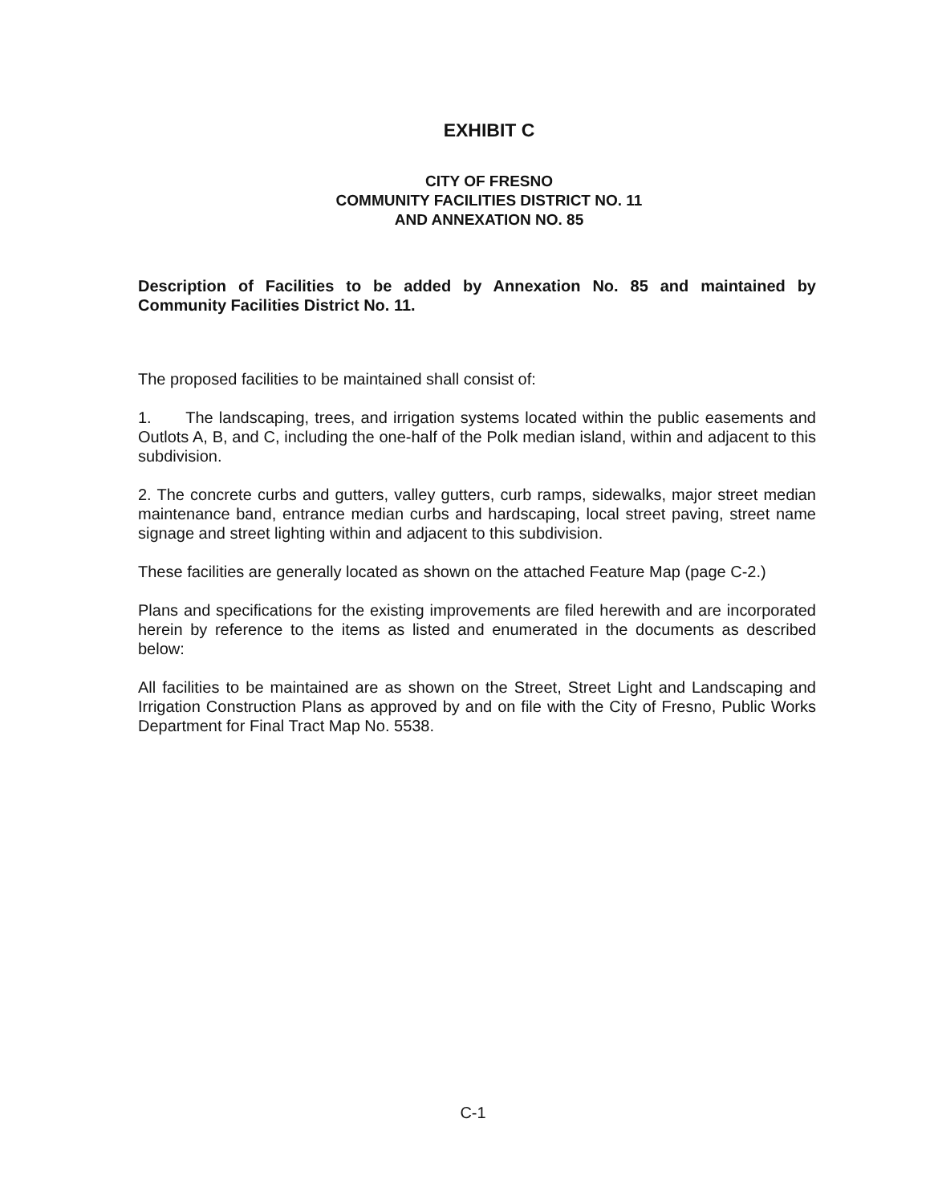EXHIBIT C
CITY OF FRESNO
COMMUNITY FACILITIES DISTRICT NO. 11
AND ANNEXATION NO. 85
Description of Facilities to be added by Annexation No. 85 and maintained by Community Facilities District No. 11.
The proposed facilities to be maintained shall consist of:
1. The landscaping, trees, and irrigation systems located within the public easements and Outlots A, B, and C, including the one-half of the Polk median island, within and adjacent to this subdivision.
2. The concrete curbs and gutters, valley gutters, curb ramps, sidewalks, major street median maintenance band, entrance median curbs and hardscaping, local street paving, street name signage and street lighting within and adjacent to this subdivision.
These facilities are generally located as shown on the attached Feature Map (page C-2.)
Plans and specifications for the existing improvements are filed herewith and are incorporated herein by reference to the items as listed and enumerated in the documents as described below:
All facilities to be maintained are as shown on the Street, Street Light and Landscaping and Irrigation Construction Plans as approved by and on file with the City of Fresno, Public Works Department for Final Tract Map No. 5538.
C-1